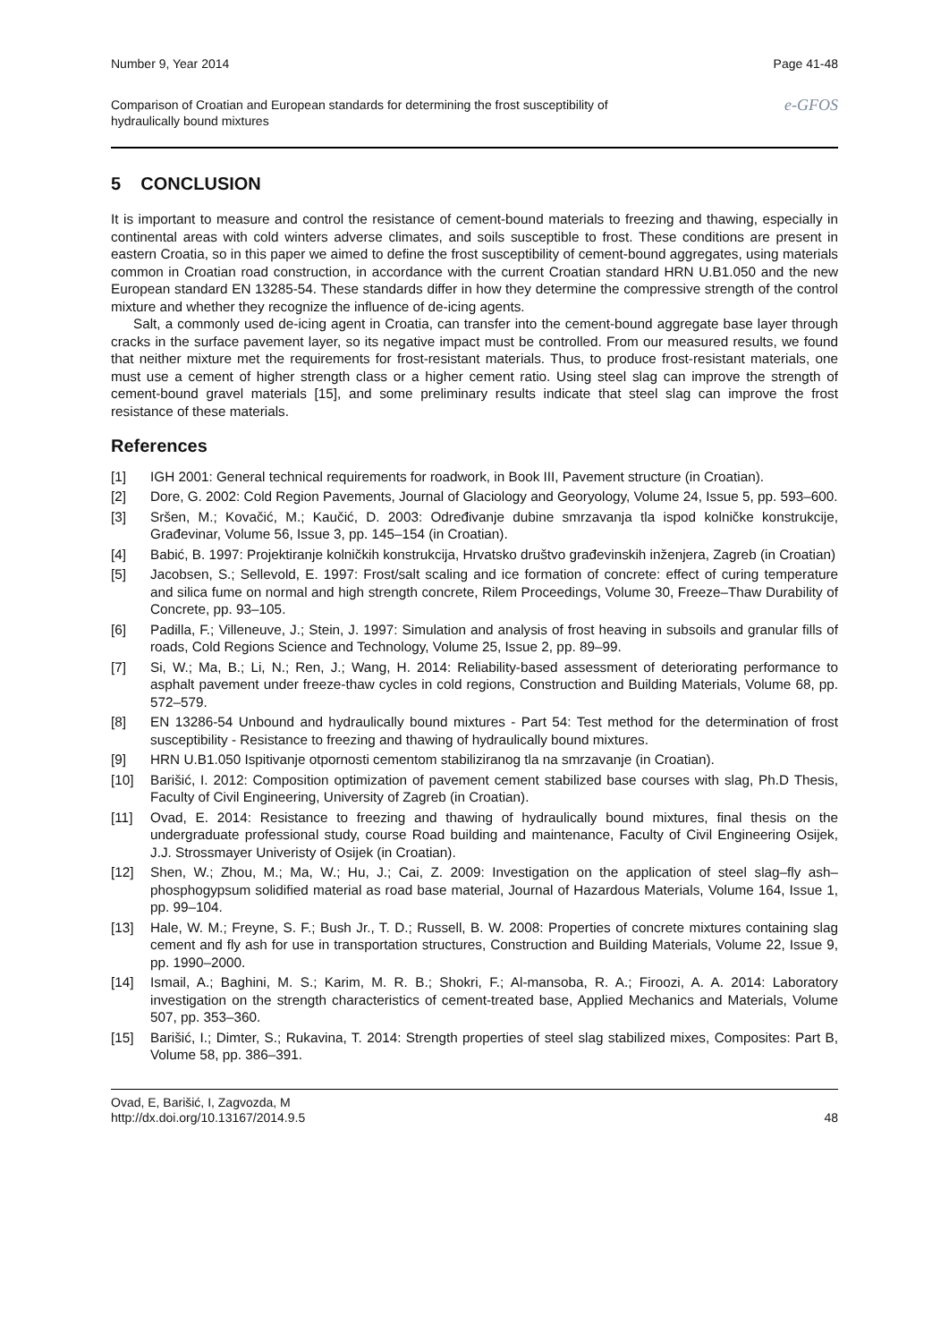Number 9, Year 2014 Page 41-48
Comparison of Croatian and European standards for determining the frost susceptibility of
hydraulically bound mixtures e-GFOS
5 CONCLUSION
It is important to measure and control the resistance of cement-bound materials to freezing and thawing, especially in continental areas with cold winters adverse climates, and soils susceptible to frost. These conditions are present in eastern Croatia, so in this paper we aimed to define the frost susceptibility of cement-bound aggregates, using materials common in Croatian road construction, in accordance with the current Croatian standard HRN U.B1.050 and the new European standard EN 13285-54. These standards differ in how they determine the compressive strength of the control mixture and whether they recognize the influence of de-icing agents.
Salt, a commonly used de-icing agent in Croatia, can transfer into the cement-bound aggregate base layer through cracks in the surface pavement layer, so its negative impact must be controlled. From our measured results, we found that neither mixture met the requirements for frost-resistant materials. Thus, to produce frost-resistant materials, one must use a cement of higher strength class or a higher cement ratio. Using steel slag can improve the strength of cement-bound gravel materials [15], and some preliminary results indicate that steel slag can improve the frost resistance of these materials.
References
[1] IGH 2001: General technical requirements for roadwork, in Book III, Pavement structure (in Croatian).
[2] Dore, G. 2002: Cold Region Pavements, Journal of Glaciology and Georyology, Volume 24, Issue 5, pp. 593–600.
[3] Sršen, M.; Kovačić, M.; Kaučić, D. 2003: Određivanje dubine smrzavanja tla ispod kolničke konstrukcije, Građevinar, Volume 56, Issue 3, pp. 145–154 (in Croatian).
[4] Babić, B. 1997: Projektiranje kolničkih konstrukcija, Hrvatsko društvo građevinskih inženjera, Zagreb (in Croatian)
[5] Jacobsen, S.; Sellevold, E. 1997: Frost/salt scaling and ice formation of concrete: effect of curing temperature and silica fume on normal and high strength concrete, Rilem Proceedings, Volume 30, Freeze–Thaw Durability of Concrete, pp. 93–105.
[6] Padilla, F.; Villeneuve, J.; Stein, J. 1997: Simulation and analysis of frost heaving in subsoils and granular fills of roads, Cold Regions Science and Technology, Volume 25, Issue 2, pp. 89–99.
[7] Si, W.; Ma, B.; Li, N.; Ren, J.; Wang, H. 2014: Reliability-based assessment of deteriorating performance to asphalt pavement under freeze-thaw cycles in cold regions, Construction and Building Materials, Volume 68, pp. 572–579.
[8] EN 13286-54 Unbound and hydraulically bound mixtures - Part 54: Test method for the determination of frost susceptibility - Resistance to freezing and thawing of hydraulically bound mixtures.
[9] HRN U.B1.050 Ispitivanje otpornosti cementom stabiliziranog tla na smrzavanje (in Croatian).
[10] Barišić, I. 2012: Composition optimization of pavement cement stabilized base courses with slag, Ph.D Thesis, Faculty of Civil Engineering, University of Zagreb (in Croatian).
[11] Ovad, E. 2014: Resistance to freezing and thawing of hydraulically bound mixtures, final thesis on the undergraduate professional study, course Road building and maintenance, Faculty of Civil Engineering Osijek, J.J. Strossmayer Univeristy of Osijek (in Croatian).
[12] Shen, W.; Zhou, M.; Ma, W.; Hu, J.; Cai, Z. 2009: Investigation on the application of steel slag–fly ash–phosphogypsum solidified material as road base material, Journal of Hazardous Materials, Volume 164, Issue 1, pp. 99–104.
[13] Hale, W. M.; Freyne, S. F.; Bush Jr., T. D.; Russell, B. W. 2008: Properties of concrete mixtures containing slag cement and fly ash for use in transportation structures, Construction and Building Materials, Volume 22, Issue 9, pp. 1990–2000.
[14] Ismail, A.; Baghini, M. S.; Karim, M. R. B.; Shokri, F.; Al-mansoba, R. A.; Firoozi, A. A. 2014: Laboratory investigation on the strength characteristics of cement-treated base, Applied Mechanics and Materials, Volume 507, pp. 353–360.
[15] Barišić, I.; Dimter, S.; Rukavina, T. 2014: Strength properties of steel slag stabilized mixes, Composites: Part B, Volume 58, pp. 386–391.
Ovad, E, Barišić, I, Zagvozda, M
http://dx.doi.org/10.13167/2014.9.5 48